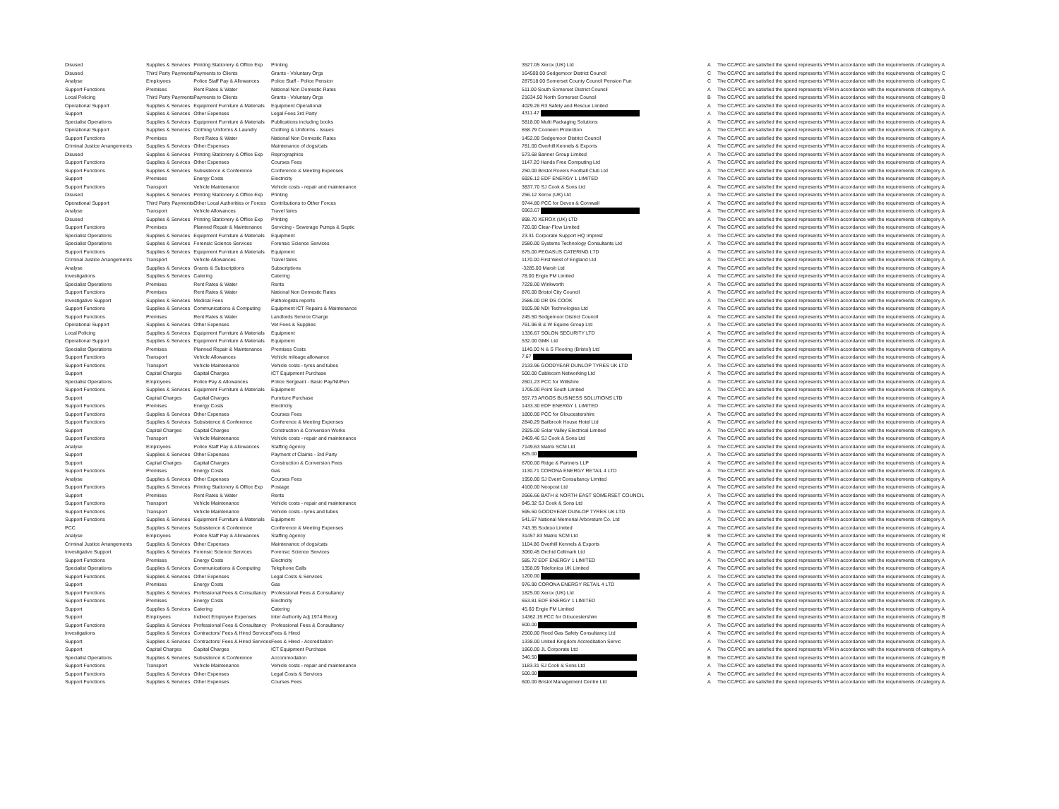| Disused | Supplies & Services | Printing Stationery & Office Exp | Printing | 3527.05 Xerox (UK) Ltd | A | The CC/PCC are satisfied the spend represents VFM in accordance with the requirements of category A |
| Disused | Third Party Payments | Payments to Clients | Grants - Voluntary Orgs | 164500.00 Sedgemoor District Council | C | The CC/PCC are satisfied the spend represents VFM in accordance with the requirements of category C |
| Analyse | Employees | Police Staff Pay & Allowances | Police Staff - Police Pension | 287518.00 Somerset County Council Pension Fun | C | The CC/PCC are satisfied the spend represents VFM in accordance with the requirements of category C |
| Support Functions | Premises | Rent Rates & Water | National Non Domestic Rates | 511.00 South Somerset District Council | A | The CC/PCC are satisfied the spend represents VFM in accordance with the requirements of category A |
| Local Policing | Third Party Payments | Payments to Clients | Grants - Voluntary Orgs | 21634.50 North Somerset Council | B | The CC/PCC are satisfied the spend represents VFM in accordance with the requirements of category B |
| Operational Support | Supplies & Services | Equipment Furniture & Materials | Equipment Operational | 4029.26 R3 Safety and Rescue Limited | A | The CC/PCC are satisfied the spend represents VFM in accordance with the requirements of category A |
| Support | Supplies & Services | Other Expenses | Legal Fees 3rd Party | 4311.47 | A | The CC/PCC are satisfied the spend represents VFM in accordance with the requirements of category A |
| Specialist Operations | Supplies & Services | Equipment Furniture & Materials | Publications including books | 5818.00 Multi Packaging Solutions | A | The CC/PCC are satisfied the spend represents VFM in accordance with the requirements of category A |
| Operational Support | Supplies & Services | Clothing Uniforms & Laundry | Clothing & Uniforms - Issues | 658.79 Cooneen Protection | A | The CC/PCC are satisfied the spend represents VFM in accordance with the requirements of category A |
| Support Functions | Premises | Rent Rates & Water | National Non Domestic Rates | 1452.00 Sedgemoor District Council | A | The CC/PCC are satisfied the spend represents VFM in accordance with the requirements of category A |
| Criminal Justice Arrangements | Supplies & Services | Other Expenses | Maintenance of dogs/cats | 781.00 Overhill Kennels & Exports | A | The CC/PCC are satisfied the spend represents VFM in accordance with the requirements of category A |
| Disused | Supplies & Services | Printing Stationery & Office Exp | Reprographics | 573.68 Banner Group Limited | A | The CC/PCC are satisfied the spend represents VFM in accordance with the requirements of category A |
| Support Functions | Supplies & Services | Other Expenses | Courses Fees | 1147.20 Hands Free Computing Ltd | A | The CC/PCC are satisfied the spend represents VFM in accordance with the requirements of category A |
| Support Functions | Supplies & Services | Subsistence & Conference | Conference & Meeting Expenses | 250.00 Bristol Rovers Football Club Ltd | A | The CC/PCC are satisfied the spend represents VFM in accordance with the requirements of category A |
| Support | Premises | Energy Costs | Electricity | 6926.12 EDF ENERGY 1 LIMITED | A | The CC/PCC are satisfied the spend represents VFM in accordance with the requirements of category A |
| Support Functions | Transport | Vehicle Maintenance | Vehicle costs - repair and maintenance | 3837.70 SJ Cook & Sons Ltd | A | The CC/PCC are satisfied the spend represents VFM in accordance with the requirements of category A |
| Disused | Supplies & Services | Printing Stationery & Office Exp | Printing | 256.12 Xerox (UK) Ltd | A | The CC/PCC are satisfied the spend represents VFM in accordance with the requirements of category A |
| Operational Support | Third Party Payments | Other Local Authorities or Forces | Contributions to Other Forces | 9744.80 PCC for Devon & Cornwall | A | The CC/PCC are satisfied the spend represents VFM in accordance with the requirements of category A |
| Analyse | Transport | Vehicle Allowances | Travel fares | 6963.67 | A | The CC/PCC are satisfied the spend represents VFM in accordance with the requirements of category A |
| Disused | Supplies & Services | Printing Stationery & Office Exp | Printing | 898.70 XEROX (UK) LTD | A | The CC/PCC are satisfied the spend represents VFM in accordance with the requirements of category A |
| Support Functions | Premises | Planned Repair & Maintenance | Servicing - Sewerage Pumps & Septic | 720.00 Clear-Flow Limited | A | The CC/PCC are satisfied the spend represents VFM in accordance with the requirements of category A |
| Specialist Operations | Supplies & Services | Equipment Furniture & Materials | Equipment | 23.31 Corporate Support HQ Imprest | A | The CC/PCC are satisfied the spend represents VFM in accordance with the requirements of category A |
| Specialist Operations | Supplies & Services | Forensic Science Services | Forensic Science Services | 2580.00 Systems Technology Consultants Ltd | A | The CC/PCC are satisfied the spend represents VFM in accordance with the requirements of category A |
| Support Functions | Supplies & Services | Equipment Furniture & Materials | Equipment | 675.00 PEGASUS CATERING LTD | A | The CC/PCC are satisfied the spend represents VFM in accordance with the requirements of category A |
| Criminal Justice Arrangements | Transport | Vehicle Allowances | Travel fares | 1170.00 First West of England Ltd | A | The CC/PCC are satisfied the spend represents VFM in accordance with the requirements of category A |
| Analyse | Supplies & Services | Grants & Subscriptions | Subscriptions | -3285.00 Marsh Ltd | A | The CC/PCC are satisfied the spend represents VFM in accordance with the requirements of category A |
| Investigations | Supplies & Services | Catering | Catering | 78.00 Engie FM Limited | A | The CC/PCC are satisfied the spend represents VFM in accordance with the requirements of category A |
| Specialist Operations | Premises | Rent Rates & Water | Rents | 7228.00 Winkworth | A | The CC/PCC are satisfied the spend represents VFM in accordance with the requirements of category A |
| Support Functions | Premises | Rent Rates & Water | National Non Domestic Rates | 876.00 Bristol City Council | A | The CC/PCC are satisfied the spend represents VFM in accordance with the requirements of category A |
| Investigative Support | Supplies & Services | Medical Fees | Pathologists reports | 2586.00 DR DS COOK | A | The CC/PCC are satisfied the spend represents VFM in accordance with the requirements of category A |
| Support Functions | Supplies & Services | Communications & Computing | Equipment ICT Repairs & Maintenance | 9105.98 NDI Technologies Ltd | A | The CC/PCC are satisfied the spend represents VFM in accordance with the requirements of category A |
| Support Functions | Premises | Rent Rates & Water | Landlords Service Charge | 245.50 Sedgemoor District Council | A | The CC/PCC are satisfied the spend represents VFM in accordance with the requirements of category A |
| Operational Support | Supplies & Services | Other Expenses | Vet Fees & Supplies | 761.96 B & W Equine Group Ltd | A | The CC/PCC are satisfied the spend represents VFM in accordance with the requirements of category A |
| Local Policing | Supplies & Services | Equipment Furniture & Materials | Equipment | 1336.67 SOLON SECURITY LTD | A | The CC/PCC are satisfied the spend represents VFM in accordance with the requirements of category A |
| Operational Support | Supplies & Services | Equipment Furniture & Materials | Equipment | 532.00 GMK Ltd | A | The CC/PCC are satisfied the spend represents VFM in accordance with the requirements of category A |
| Specialist Operations | Premises | Planned Repair & Maintenance | Premises Costs | 1140.00 N & S Flooring (Bristol) Ltd | A | The CC/PCC are satisfied the spend represents VFM in accordance with the requirements of category A |
| Support Functions | Transport | Vehicle Allowances | Vehicle mileage allowance | 7.67 | A | The CC/PCC are satisfied the spend represents VFM in accordance with the requirements of category A |
| Support Functions | Transport | Vehicle Maintenance | Vehicle costs - tyres and tubes | 2133.96 GOODYEAR DUNLOP TYRES UK LTD | A | The CC/PCC are satisfied the spend represents VFM in accordance with the requirements of category A |
| Support | Capital Charges | Capital Charges | ICT Equipment Purchase | 500.00 Cablecom Networking Ltd | A | The CC/PCC are satisfied the spend represents VFM in accordance with the requirements of category A |
| Specialist Operations | Employees | Police Pay & Allowances | Police Sergeant - Basic Pay/NI/Pen | 2601.23 PCC for Wiltshire | A | The CC/PCC are satisfied the spend represents VFM in accordance with the requirements of category A |
| Support Functions | Supplies & Services | Equipment Furniture & Materials | Equipment | 1705.00 Point South Limited | A | The CC/PCC are satisfied the spend represents VFM in accordance with the requirements of category A |
| Support | Capital Charges | Capital Charges | Furniture Purchase | 557.73 ARGOS BUSINESS SOLUTIONS LTD | A | The CC/PCC are satisfied the spend represents VFM in accordance with the requirements of category A |
| Support Functions | Premises | Energy Costs | Electricity | 1433.30 EDF ENERGY 1 LIMITED | A | The CC/PCC are satisfied the spend represents VFM in accordance with the requirements of category A |
| Support Functions | Supplies & Services | Other Expenses | Courses Fees | 1800.00 PCC for Gloucestershire | A | The CC/PCC are satisfied the spend represents VFM in accordance with the requirements of category A |
| Support Functions | Supplies & Services | Subsistence & Conference | Conference & Meeting Expenses | 2840.29 Bailbrook House Hotel Ltd | A | The CC/PCC are satisfied the spend represents VFM in accordance with the requirements of category A |
| Support | Capital Charges | Capital Charges | Construction & Conversion Works | 2925.00 Solar Valley Electrical Limited | A | The CC/PCC are satisfied the spend represents VFM in accordance with the requirements of category A |
| Support Functions | Transport | Vehicle Maintenance | Vehicle costs - repair and maintenance | 2469.46 SJ Cook & Sons Ltd | A | The CC/PCC are satisfied the spend represents VFM in accordance with the requirements of category A |
| Analyse | Employees | Police Staff Pay & Allowances | Staffing Agency | 7149.63 Matrix SCM Ltd | A | The CC/PCC are satisfied the spend represents VFM in accordance with the requirements of category A |
| Support | Supplies & Services | Other Expenses | Payment of Claims - 3rd Party | 825.00 | A | The CC/PCC are satisfied the spend represents VFM in accordance with the requirements of category A |
| Support | Capital Charges | Capital Charges | Construction & Conversion Fees | 6700.00 Ridge & Partners LLP | A | The CC/PCC are satisfied the spend represents VFM in accordance with the requirements of category A |
| Support Functions | Premises | Energy Costs | Gas | 1130.71 CORONA ENERGY RETAIL 4 LTD | A | The CC/PCC are satisfied the spend represents VFM in accordance with the requirements of category A |
| Analyse | Supplies & Services | Other Expenses | Courses Fees | 1950.00 SJ Event Consultancy Limited | A | The CC/PCC are satisfied the spend represents VFM in accordance with the requirements of category A |
| Support Functions | Supplies & Services | Printing Stationery & Office Exp | Postage | 4100.00 Neopost Ltd | A | The CC/PCC are satisfied the spend represents VFM in accordance with the requirements of category A |
| Support | Premises | Rent Rates & Water | Rents | 2666.66 BATH & NORTH EAST SOMERSET COUNCIL | A | The CC/PCC are satisfied the spend represents VFM in accordance with the requirements of category A |
| Support Functions | Transport | Vehicle Maintenance | Vehicle costs - repair and maintenance | 845.32 SJ Cook & Sons Ltd | A | The CC/PCC are satisfied the spend represents VFM in accordance with the requirements of category A |
| Support Functions | Transport | Vehicle Maintenance | Vehicle costs - tyres and tubes | 595.50 GOODYEAR DUNLOP TYRES UK LTD | A | The CC/PCC are satisfied the spend represents VFM in accordance with the requirements of category A |
| Support Functions | Supplies & Services | Equipment Furniture & Materials | Equipment | 541.67 National Memorial Arboretum Co. Ltd | A | The CC/PCC are satisfied the spend represents VFM in accordance with the requirements of category A |
| PCC | Supplies & Services | Subsistence & Conference | Conference & Meeting Expenses | 743.35 Sodexo Limited | A | The CC/PCC are satisfied the spend represents VFM in accordance with the requirements of category A |
| Analyse | Employees | Police Staff Pay & Allowances | Staffing Agency | 31457.83 Matrix SCM Ltd | B | The CC/PCC are satisfied the spend represents VFM in accordance with the requirements of category B |
| Criminal Justice Arrangements | Supplies & Services | Other Expenses | Maintenance of dogs/cats | 1104.86 Overhill Kennels & Exports | A | The CC/PCC are satisfied the spend represents VFM in accordance with the requirements of category A |
| Investigative Support | Supplies & Services | Forensic Science Services | Forensic Science Services | 3060.45 Orchid Cellmark Ltd | A | The CC/PCC are satisfied the spend represents VFM in accordance with the requirements of category A |
| Support Functions | Premises | Energy Costs | Electricity | 585.72 EDF ENERGY 1 LIMITED | A | The CC/PCC are satisfied the spend represents VFM in accordance with the requirements of category A |
| Specialist Operations | Supplies & Services | Communications & Computing | Telephone Calls | 1358.09 Telefonica UK Limited | A | The CC/PCC are satisfied the spend represents VFM in accordance with the requirements of category A |
| Support Functions | Supplies & Services | Other Expenses | Legal Costs & Services | 1200.00 | A | The CC/PCC are satisfied the spend represents VFM in accordance with the requirements of category A |
| Support | Premises | Energy Costs | Gas | 976.90 CORONA ENERGY RETAIL 4 LTD | A | The CC/PCC are satisfied the spend represents VFM in accordance with the requirements of category A |
| Support Functions | Supplies & Services | Professional Fees & Consultancy | Professional Fees & Consultancy | 1825.00 Xerox (UK) Ltd | A | The CC/PCC are satisfied the spend represents VFM in accordance with the requirements of category A |
| Support Functions | Premises | Energy Costs | Electricity | 653.81 EDF ENERGY 1 LIMITED | A | The CC/PCC are satisfied the spend represents VFM in accordance with the requirements of category A |
| Support | Supplies & Services | Catering | Catering | 45.60 Engie FM Limited | A | The CC/PCC are satisfied the spend represents VFM in accordance with the requirements of category A |
| Support | Employees | Indirect Employee Expenses | Inter Authority Adj 1974 Reorg | 14362.19 PCC for Gloucestershire | B | The CC/PCC are satisfied the spend represents VFM in accordance with the requirements of category B |
| Support Functions | Supplies & Services | Professional Fees & Consultancy | Professional Fees & Consultancy | 600.00 | A | The CC/PCC are satisfied the spend represents VFM in accordance with the requirements of category A |
| Investigations | Supplies & Services | Contractors/ Fees & Hired Services | Fees & Hired | 2560.00 Reed Gas Safety Consultancy Ltd | A | The CC/PCC are satisfied the spend represents VFM in accordance with the requirements of category A |
| Support | Supplies & Services | Contractors/ Fees & Hired Services | Fees & Hired - Accreditation | 1338.00 United Kingdom Accreditation Servic | A | The CC/PCC are satisfied the spend represents VFM in accordance with the requirements of category A |
| Support | Capital Charges | Capital Charges | ICT Equipment Purchase | 1860.00 JL Corporate Ltd | A | The CC/PCC are satisfied the spend represents VFM in accordance with the requirements of category A |
| Specialist Operations | Supplies & Services | Subsistence & Conference | Accommodation | 346.50 | B | The CC/PCC are satisfied the spend represents VFM in accordance with the requirements of category B |
| Support Functions | Transport | Vehicle Maintenance | Vehicle costs - repair and maintenance | 1183.31 SJ Cook & Sons Ltd | A | The CC/PCC are satisfied the spend represents VFM in accordance with the requirements of category A |
| Support Functions | Supplies & Services | Other Expenses | Legal Costs & Services | 500.00 | A | The CC/PCC are satisfied the spend represents VFM in accordance with the requirements of category A |
| Support Functions | Supplies & Services | Other Expenses | Courses Fees | 600.00 Bristol Management Centre Ltd | A | The CC/PCC are satisfied the spend represents VFM in accordance with the requirements of category A |